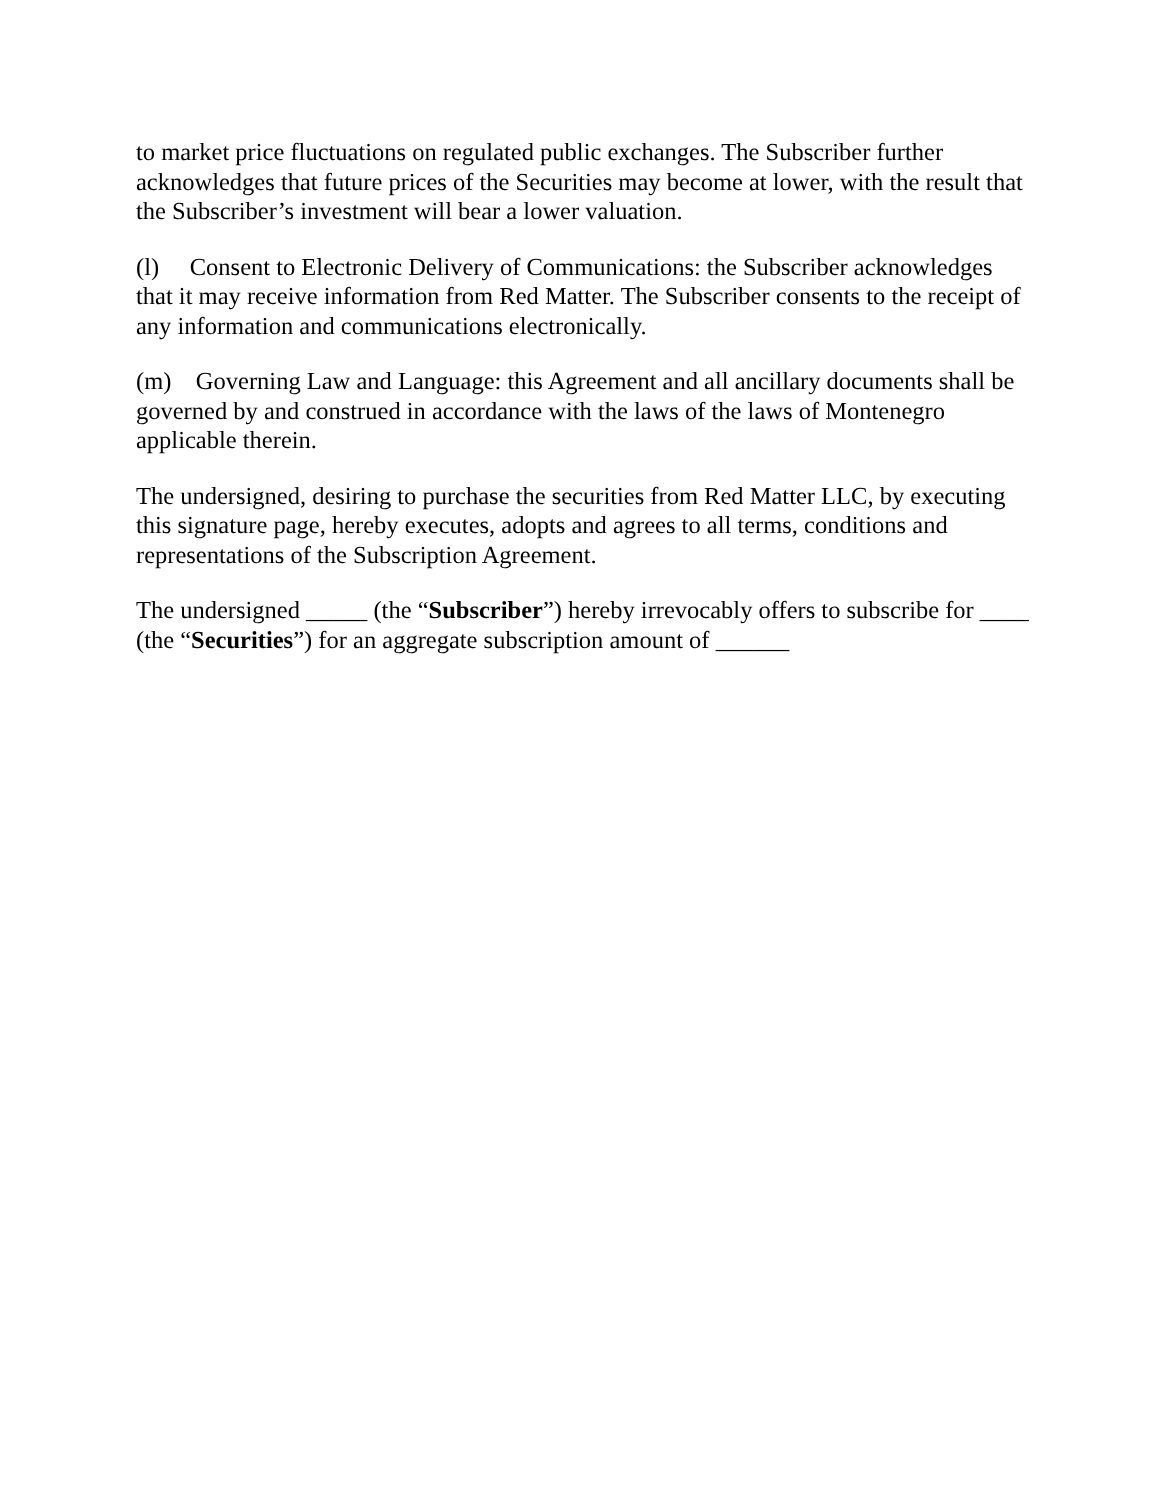to market price fluctuations on regulated public exchanges. The Subscriber further acknowledges that future prices of the Securities may become at lower, with the result that the Subscriber’s investment will bear a lower valuation.
(l) Consent to Electronic Delivery of Communications: the Subscriber acknowledges that it may receive information from Red Matter. The Subscriber consents to the receipt of any information and communications electronically.
(m) Governing Law and Language: this Agreement and all ancillary documents shall be governed by and construed in accordance with the laws of the laws of Montenegro applicable therein.
The undersigned, desiring to purchase the securities from Red Matter LLC, by executing this signature page, hereby executes, adopts and agrees to all terms, conditions and representations of the Subscription Agreement.
The undersigned _____ (the “Subscriber”) hereby irrevocably offers to subscribe for ____
(the “Securities”) for an aggregate subscription amount of ______